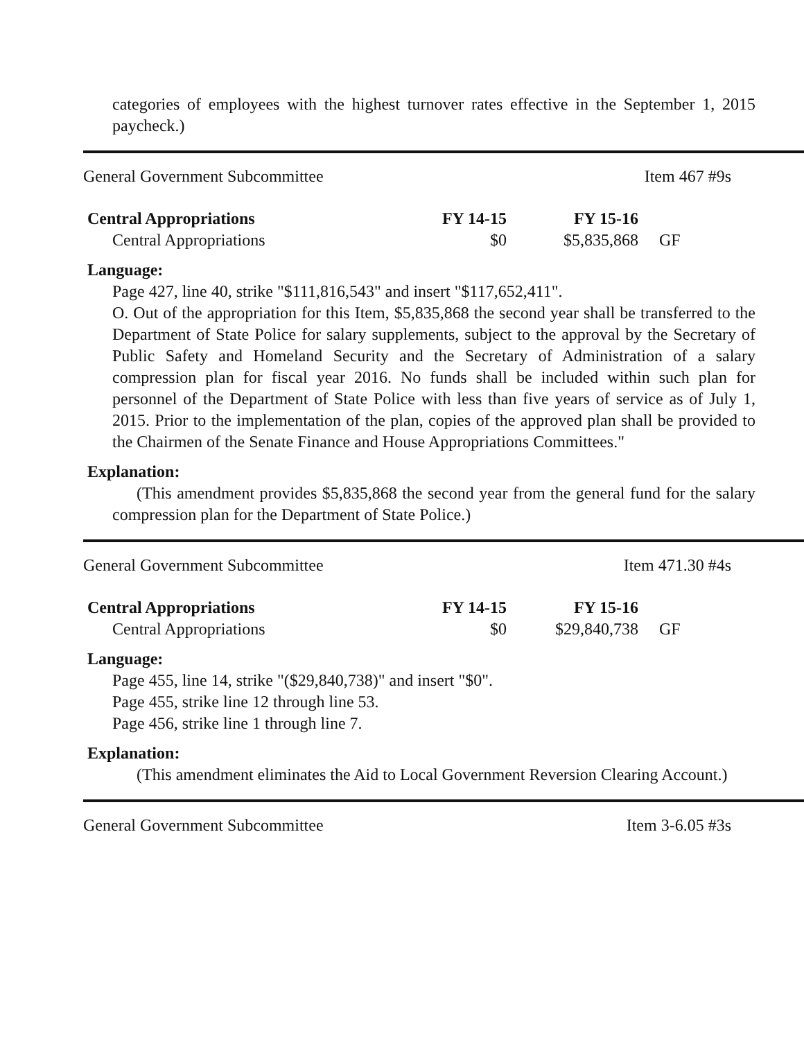categories of employees with the highest turnover rates effective in the September 1, 2015 paycheck.)
General Government Subcommittee Item 467 #9s
| Central Appropriations | FY 14-15 | FY 15-16 | |
| Central Appropriations | $0 | $5,835,868 | GF |
Language:
Page 427, line 40, strike "$111,816,543" and insert "$117,652,411".
O. Out of the appropriation for this Item, $5,835,868 the second year shall be transferred to the Department of State Police for salary supplements, subject to the approval by the Secretary of Public Safety and Homeland Security and the Secretary of Administration of a salary compression plan for fiscal year 2016. No funds shall be included within such plan for personnel of the Department of State Police with less than five years of service as of July 1, 2015. Prior to the implementation of the plan, copies of the approved plan shall be provided to the Chairmen of the Senate Finance and House Appropriations Committees."
Explanation:
(This amendment provides $5,835,868 the second year from the general fund for the salary compression plan for the Department of State Police.)
General Government Subcommittee Item 471.30 #4s
| Central Appropriations | FY 14-15 | FY 15-16 | |
| Central Appropriations | $0 | $29,840,738 | GF |
Language:
Page 455, line 14, strike "($29,840,738)" and insert "$0".
Page 455, strike line 12 through line 53.
Page 456, strike line 1 through line 7.
Explanation:
(This amendment eliminates the Aid to Local Government Reversion Clearing Account.)
General Government Subcommittee Item 3-6.05 #3s